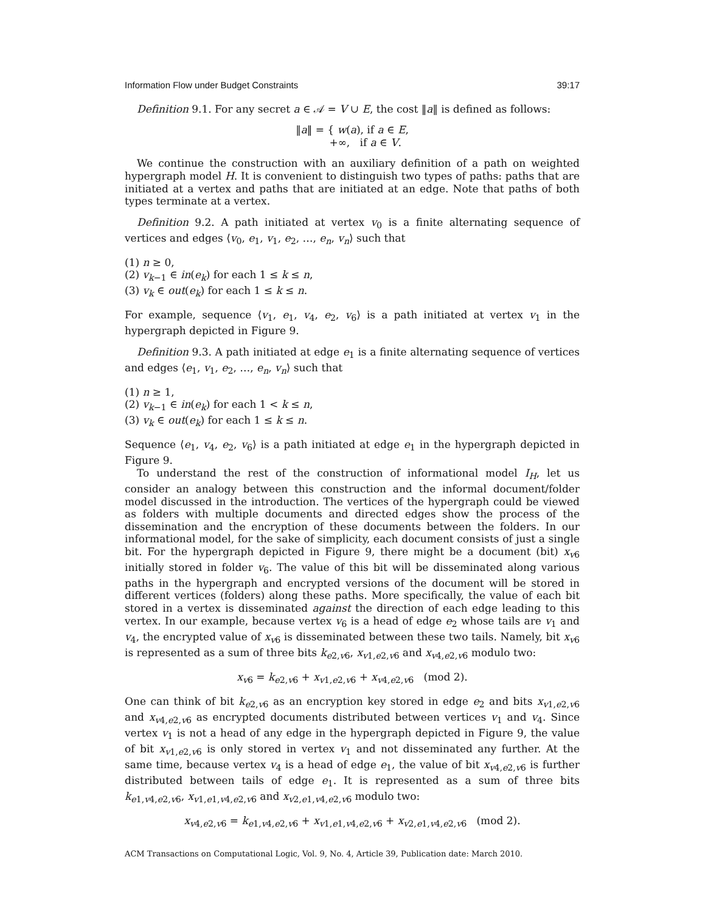Information Flow under Budget Constraints 39:17
Definition 9.1. For any secret a ∈ 𝒜 = V ∪ E, the cost ‖a‖ is defined as follows:
‖a‖ = { w(a), if a ∈ E,
+∞, if a ∈ V.
We continue the construction with an auxiliary definition of a path on weighted hypergraph model H. It is convenient to distinguish two types of paths: paths that are initiated at a vertex and paths that are initiated at an edge. Note that paths of both types terminate at a vertex.
Definition 9.2. A path initiated at vertex v<sub>0</sub> is a finite alternating sequence of vertices and edges ⟨v<sub>0</sub>, e<sub>1</sub>, v<sub>1</sub>, e<sub>2</sub>, …, e<sub>n</sub>, v<sub>n</sub>⟩ such that
(1) n ≥ 0,
(2) v<sub>k−1</sub> ∈ in(e<sub>k</sub>) for each 1 ≤ k ≤ n,
(3) v<sub>k</sub> ∈ out(e<sub>k</sub>) for each 1 ≤ k ≤ n.
For example, sequence ⟨v<sub>1</sub>, e<sub>1</sub>, v<sub>4</sub>, e<sub>2</sub>, v<sub>6</sub>⟩ is a path initiated at vertex v<sub>1</sub> in the hypergraph depicted in Figure 9.
Definition 9.3. A path initiated at edge e<sub>1</sub> is a finite alternating sequence of vertices and edges ⟨e<sub>1</sub>, v<sub>1</sub>, e<sub>2</sub>, …, e<sub>n</sub>, v<sub>n</sub>⟩ such that
(1) n ≥ 1,
(2) v<sub>k−1</sub> ∈ in(e<sub>k</sub>) for each 1 < k ≤ n,
(3) v<sub>k</sub> ∈ out(e<sub>k</sub>) for each 1 ≤ k ≤ n.
Sequence ⟨e<sub>1</sub>, v<sub>4</sub>, e<sub>2</sub>, v<sub>6</sub>⟩ is a path initiated at edge e<sub>1</sub> in the hypergraph depicted in Figure 9.
To understand the rest of the construction of informational model I<sub>H</sub>, let us consider an analogy between this construction and the informal document/folder model discussed in the introduction. The vertices of the hypergraph could be viewed as folders with multiple documents and directed edges show the process of the dissemination and the encryption of these documents between the folders. In our informational model, for the sake of simplicity, each document consists of just a single bit. For the hypergraph depicted in Figure 9, there might be a document (bit) x<sub>v6</sub> initially stored in folder v<sub>6</sub>. The value of this bit will be disseminated along various paths in the hypergraph and encrypted versions of the document will be stored in different vertices (folders) along these paths. More specifically, the value of each bit stored in a vertex is disseminated against the direction of each edge leading to this vertex. In our example, because vertex v<sub>6</sub> is a head of edge e<sub>2</sub> whose tails are v<sub>1</sub> and v<sub>4</sub>, the encrypted value of x<sub>v6</sub> is disseminated between these two tails. Namely, bit x<sub>v6</sub> is represented as a sum of three bits k<sub>e2,v6</sub>, x<sub>v1,e2,v6</sub> and x<sub>v4,e2,v6</sub> modulo two:
x<sub>v6</sub> = k<sub>e2,v6</sub> + x<sub>v1,e2,v6</sub> + x<sub>v4,e2,v6</sub> (mod 2).
One can think of bit k<sub>e2,v6</sub> as an encryption key stored in edge e<sub>2</sub> and bits x<sub>v1,e2,v6</sub> and x<sub>v4,e2,v6</sub> as encrypted documents distributed between vertices v<sub>1</sub> and v<sub>4</sub>. Since vertex v<sub>1</sub> is not a head of any edge in the hypergraph depicted in Figure 9, the value of bit x<sub>v1,e2,v6</sub> is only stored in vertex v<sub>1</sub> and not disseminated any further. At the same time, because vertex v<sub>4</sub> is a head of edge e<sub>1</sub>, the value of bit x<sub>v4,e2,v6</sub> is further distributed between tails of edge e<sub>1</sub>. It is represented as a sum of three bits k<sub>e1,v4,e2,v6</sub>, x<sub>v1,e1,v4,e2,v6</sub> and x<sub>v2,e1,v4,e2,v6</sub> modulo two:
x<sub>v4,e2,v6</sub> = k<sub>e1,v4,e2,v6</sub> + x<sub>v1,e1,v4,e2,v6</sub> + x<sub>v2,e1,v4,e2,v6</sub> (mod 2).
ACM Transactions on Computational Logic, Vol. 9, No. 4, Article 39, Publication date: March 2010.